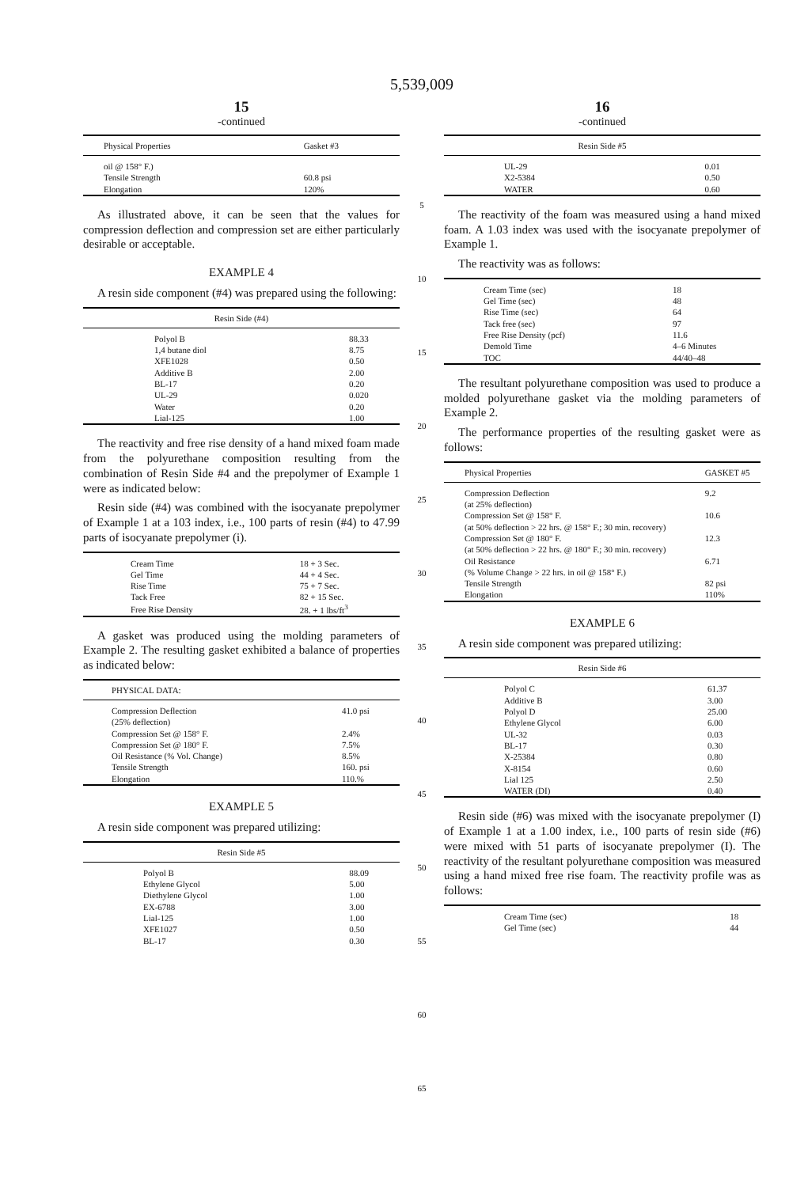5,539,009
15
-continued
| Physical Properties | Gasket #3 |
| --- | --- |
| oil @ 158° F.) | |
| Tensile Strength | 60.8 psi |
| Elongation | 120% |
As illustrated above, it can be seen that the values for compression deflection and compression set are either particularly desirable or acceptable.
EXAMPLE 4
A resin side component (#4) was prepared using the following:
| Resin Side (#4) | |
| --- | --- |
| Polyol B | 88.33 |
| 1,4 butane diol | 8.75 |
| XFE1028 | 0.50 |
| Additive B | 2.00 |
| BL-17 | 0.20 |
| UL-29 | 0.020 |
| Water | 0.20 |
| Lial-125 | 1.00 |
The reactivity and free rise density of a hand mixed foam made from the polyurethane composition resulting from the combination of Resin Side #4 and the prepolymer of Example 1 were as indicated below:
Resin side (#4) was combined with the isocyanate prepolymer of Example 1 at a 103 index, i.e., 100 parts of resin (#4) to 47.99 parts of isocyanate prepolymer (i).
| Cream Time | 18 + 3 Sec. |
| Gel Time | 44 + 4 Sec. |
| Rise Time | 75 + 7 Sec. |
| Tack Free | 82 + 15 Sec. |
| Free Rise Density | 28. + 1 lbs/ft<sup>3</sup> |
A gasket was produced using the molding parameters of Example 2. The resulting gasket exhibited a balance of properties as indicated below:
| PHYSICAL DATA: | |
| --- | --- |
| Compression Deflection | 41.0 psi |
| (25% deflection) | |
| Compression Set @ 158° F. | 2.4% |
| Compression Set @ 180° F. | 7.5% |
| Oil Resistance (% Vol. Change) | 8.5% |
| Tensile Strength | 160. psi |
| Elongation | 110.% |
EXAMPLE 5
A resin side component was prepared utilizing:
| Resin Side #5 | |
| --- | --- |
| Polyol B | 88.09 |
| Ethylene Glycol | 5.00 |
| Diethylene Glycol | 1.00 |
| EX-6788 | 3.00 |
| Lial-125 | 1.00 |
| XFE1027 | 0.50 |
| BL-17 | 0.30 |
5
10
15
20
25
30
35
40
45
50
55
60
65
16
-continued
| Resin Side #5 | |
| --- | --- |
| UL-29 | 0.01 |
| X2-5384 | 0.50 |
| WATER | 0.60 |
The reactivity of the foam was measured using a hand mixed foam. A 1.03 index was used with the isocyanate prepolymer of Example 1.
The reactivity was as follows:
| Cream Time (sec) | 18 |
| Gel Time (sec) | 48 |
| Rise Time (sec) | 64 |
| Tack free (sec) | 97 |
| Free Rise Density (pcf) | 11.6 |
| Demold Time | 4–6 Minutes |
| TOC | 44/40–48 |
The resultant polyurethane composition was used to produce a molded polyurethane gasket via the molding parameters of Example 2.
The performance properties of the resulting gasket were as follows:
| Physical Properties | GASKET #5 |
| --- | --- |
| Compression Deflection | 9.2 |
| (at 25% deflection) | |
| Compression Set @ 158° F. | 10.6 |
| (at 50% deflection > 22 hrs. @ 158° F.; 30 min. recovery) | |
| Compression Set @ 180° F. | 12.3 |
| (at 50% deflection > 22 hrs. @ 180° F.; 30 min. recovery) | |
| Oil Resistance | 6.71 |
| (% Volume Change > 22 hrs. in oil @ 158° F.) | |
| Tensile Strength | 82 psi |
| Elongation | 110% |
EXAMPLE 6
A resin side component was prepared utilizing:
| Resin Side #6 | |
| --- | --- |
| Polyol C | 61.37 |
| Additive B | 3.00 |
| Polyol D | 25.00 |
| Ethylene Glycol | 6.00 |
| UL-32 | 0.03 |
| BL-17 | 0.30 |
| X-25384 | 0.80 |
| X-8154 | 0.60 |
| Lial 125 | 2.50 |
| WATER (DI) | 0.40 |
Resin side (#6) was mixed with the isocyanate prepolymer (I) of Example 1 at a 1.00 index, i.e., 100 parts of resin side (#6) were mixed with 51 parts of isocyanate prepolymer (I). The reactivity of the resultant polyurethane composition was measured using a hand mixed free rise foam. The reactivity profile was as follows:
| Cream Time (sec) | 18 |
| Gel Time (sec) | 44 |